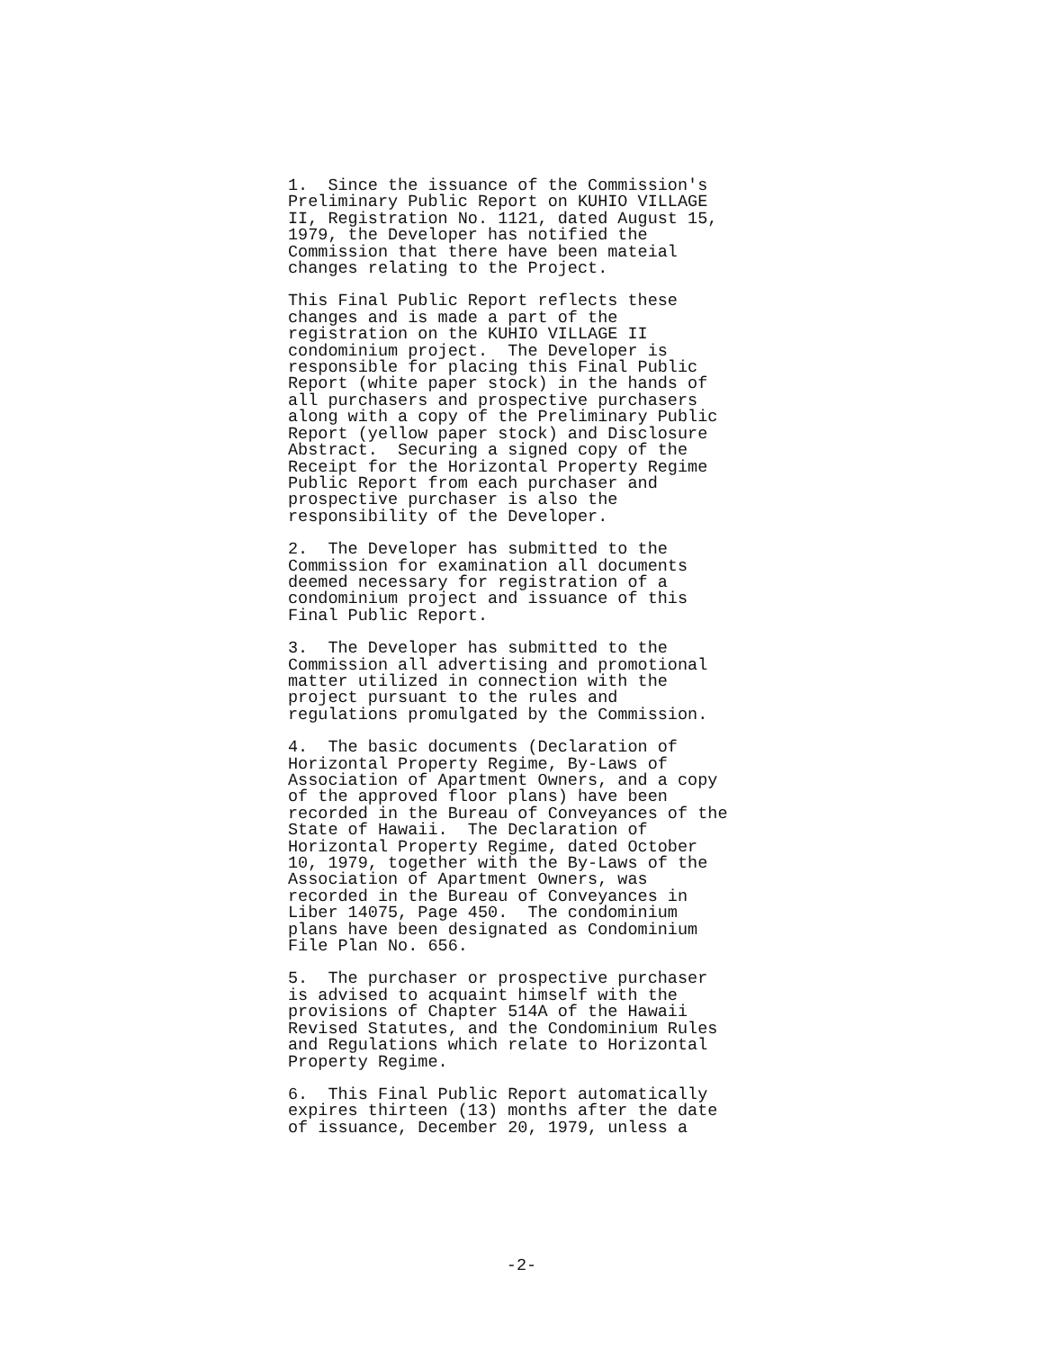1. Since the issuance of the Commission's Preliminary Public Report on KUHIO VILLAGE II, Registration No. 1121, dated August 15, 1979, the Developer has notified the Commission that there have been mateial changes relating to the Project.
This Final Public Report reflects these changes and is made a part of the registration on the KUHIO VILLAGE II condominium project. The Developer is responsible for placing this Final Public Report (white paper stock) in the hands of all purchasers and prospective purchasers along with a copy of the Preliminary Public Report (yellow paper stock) and Disclosure Abstract. Securing a signed copy of the Receipt for the Horizontal Property Regime Public Report from each purchaser and prospective purchaser is also the responsibility of the Developer.
2. The Developer has submitted to the Commission for examination all documents deemed necessary for registration of a condominium project and issuance of this Final Public Report.
3. The Developer has submitted to the Commission all advertising and promotional matter utilized in connection with the project pursuant to the rules and regulations promulgated by the Commission.
4. The basic documents (Declaration of Horizontal Property Regime, By-Laws of Association of Apartment Owners, and a copy of the approved floor plans) have been recorded in the Bureau of Conveyances of the State of Hawaii. The Declaration of Horizontal Property Regime, dated October 10, 1979, together with the By-Laws of the Association of Apartment Owners, was recorded in the Bureau of Conveyances in Liber 14075, Page 450. The condominium plans have been designated as Condominium File Plan No. 656.
5. The purchaser or prospective purchaser is advised to acquaint himself with the provisions of Chapter 514A of the Hawaii Revised Statutes, and the Condominium Rules and Regulations which relate to Horizontal Property Regime.
6. This Final Public Report automatically expires thirteen (13) months after the date of issuance, December 20, 1979, unless a
-2-